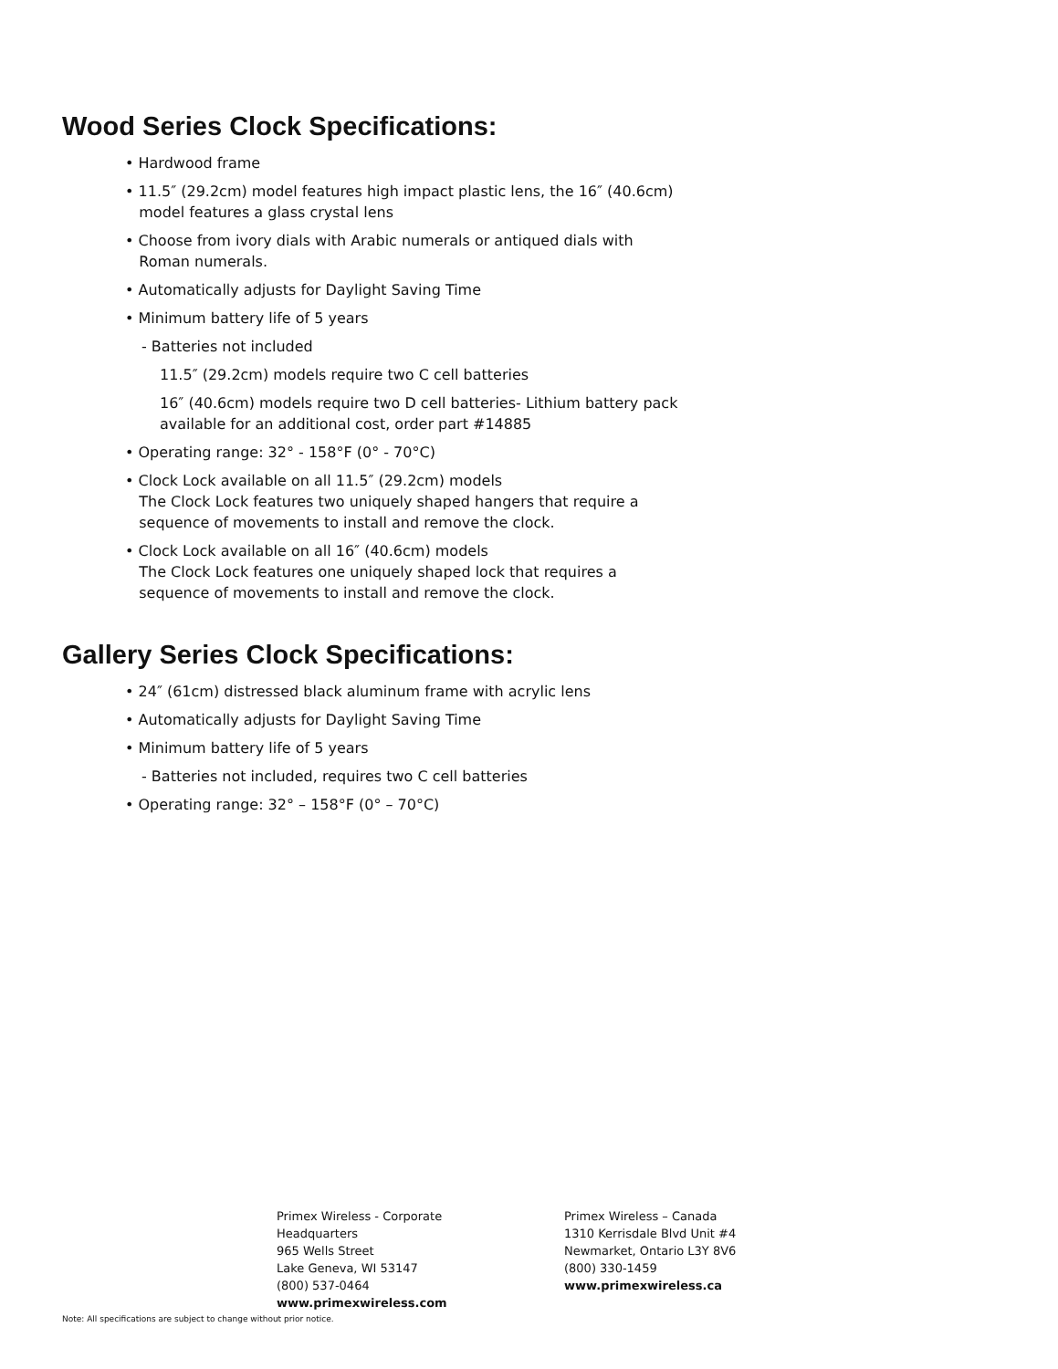Wood Series Clock Specifications:
• Hardwood frame
• 11.5″ (29.2cm) model features high impact plastic lens, the 16″ (40.6cm)
model features a glass crystal lens
• Choose from ivory dials with Arabic numerals or antiqued dials with
Roman numerals.
• Automatically adjusts for Daylight Saving Time
• Minimum battery life of 5 years
- Batteries not included
11.5″ (29.2cm) models require two C cell batteries
16″ (40.6cm) models require two D cell batteries- Lithium battery pack
available for an additional cost, order part #14885
• Operating range: 32° - 158°F (0° - 70°C)
• Clock Lock available on all 11.5″ (29.2cm) models
The Clock Lock features two uniquely shaped hangers that require a
sequence of movements to install and remove the clock.
• Clock Lock available on all 16″ (40.6cm) models
The Clock Lock features one uniquely shaped lock that requires a
sequence of movements to install and remove the clock.
Gallery Series Clock Specifications:
• 24″ (61cm) distressed black aluminum frame with acrylic lens
• Automatically adjusts for Daylight Saving Time
• Minimum battery life of 5 years
- Batteries not included, requires two C cell batteries
• Operating range: 32° – 158°F (0° – 70°C)
Primex Wireless - Corporate Headquarters
965 Wells Street
Lake Geneva, WI 53147
(800) 537-0464
www.primexwireless.com
Primex Wireless – Canada
1310 Kerrisdale Blvd Unit #4
Newmarket, Ontario L3Y 8V6
(800) 330-1459
www.primexwireless.ca
Note: All specifications are subject to change without prior notice.